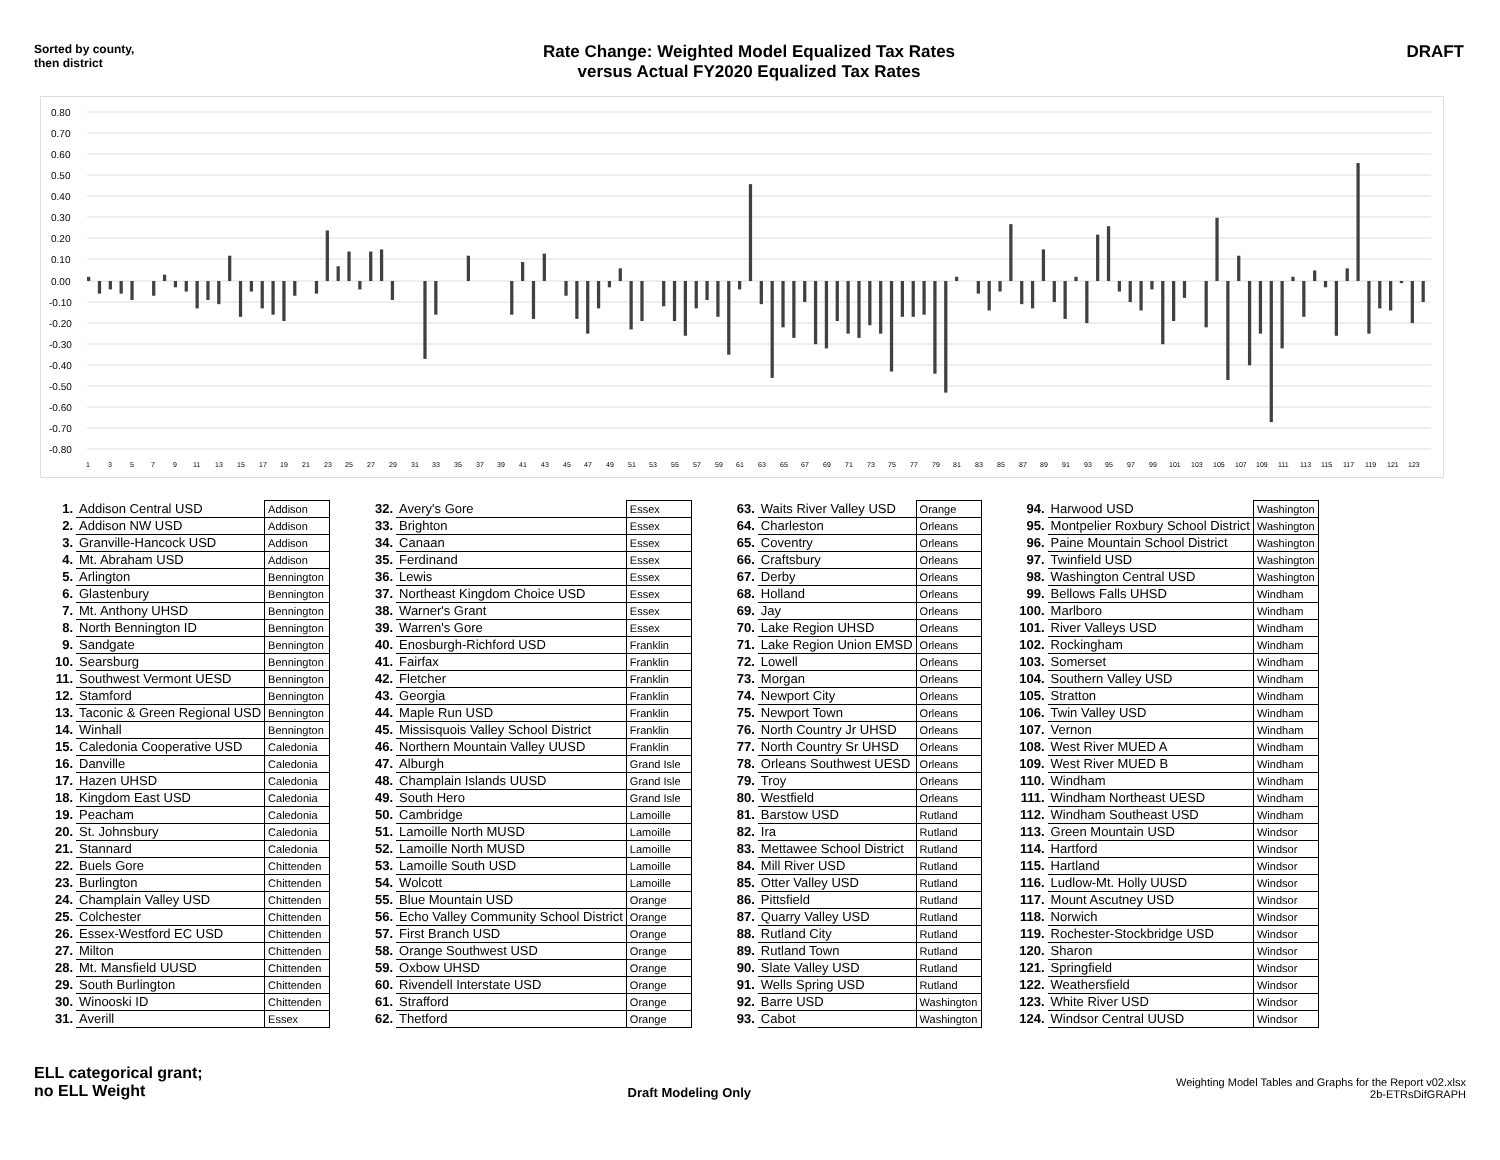Sorted by county,
then district
Rate Change: Weighted Model Equalized Tax Rates
versus Actual FY2020 Equalized Tax Rates
DRAFT
0.80
0.70
0.60
0.50
0.40
0.30
0.20
0.10
0.00
-0.10
-0.20
-0.30
-0.40
-0.50
-0.60
-0.70
-0.80
1
3
5
7
9
11
13
15
17
19
21
23
25
27
29
31
33
35
37
39
41
43
45
47
49
51
53
55
57
59
61
63
65
67
69
71
73
75
77
79
81
83
85
87
89
91
93
95
97
99
101
103
105
107
109
111
113
115
117
119
121
123
| 1. | Addison Central USD | Addison |
| 2. | Addison NW USD | Addison |
| 3. | Granville-Hancock USD | Addison |
| 4. | Mt. Abraham USD | Addison |
| 5. | Arlington | Bennington |
| 6. | Glastenbury | Bennington |
| 7. | Mt. Anthony UHSD | Bennington |
| 8. | North Bennington ID | Bennington |
| 9. | Sandgate | Bennington |
| 10. | Searsburg | Bennington |
| 11. | Southwest Vermont UESD | Bennington |
| 12. | Stamford | Bennington |
| 13. | Taconic & Green Regional USD | Bennington |
| 14. | Winhall | Bennington |
| 15. | Caledonia Cooperative USD | Caledonia |
| 16. | Danville | Caledonia |
| 17. | Hazen UHSD | Caledonia |
| 18. | Kingdom East USD | Caledonia |
| 19. | Peacham | Caledonia |
| 20. | St. Johnsbury | Caledonia |
| 21. | Stannard | Caledonia |
| 22. | Buels Gore | Chittenden |
| 23. | Burlington | Chittenden |
| 24. | Champlain Valley USD | Chittenden |
| 25. | Colchester | Chittenden |
| 26. | Essex-Westford EC USD | Chittenden |
| 27. | Milton | Chittenden |
| 28. | Mt. Mansfield UUSD | Chittenden |
| 29. | South Burlington | Chittenden |
| 30. | Winooski ID | Chittenden |
| 31. | Averill | Essex |
| 32. | Avery's Gore | Essex |
| 33. | Brighton | Essex |
| 34. | Canaan | Essex |
| 35. | Ferdinand | Essex |
| 36. | Lewis | Essex |
| 37. | Northeast Kingdom Choice USD | Essex |
| 38. | Warner's Grant | Essex |
| 39. | Warren's Gore | Essex |
| 40. | Enosburgh-Richford USD | Franklin |
| 41. | Fairfax | Franklin |
| 42. | Fletcher | Franklin |
| 43. | Georgia | Franklin |
| 44. | Maple Run USD | Franklin |
| 45. | Missisquois Valley School District | Franklin |
| 46. | Northern Mountain Valley UUSD | Franklin |
| 47. | Alburgh | Grand Isle |
| 48. | Champlain Islands UUSD | Grand Isle |
| 49. | South Hero | Grand Isle |
| 50. | Cambridge | Lamoille |
| 51. | Lamoille North MUSD | Lamoille |
| 52. | Lamoille North MUSD | Lamoille |
| 53. | Lamoille South USD | Lamoille |
| 54. | Wolcott | Lamoille |
| 55. | Blue Mountain USD | Orange |
| 56. | Echo Valley Community School District | Orange |
| 57. | First Branch USD | Orange |
| 58. | Orange Southwest USD | Orange |
| 59. | Oxbow UHSD | Orange |
| 60. | Rivendell Interstate USD | Orange |
| 61. | Strafford | Orange |
| 62. | Thetford | Orange |
| 63. | Waits River Valley USD | Orange |
| 64. | Charleston | Orleans |
| 65. | Coventry | Orleans |
| 66. | Craftsbury | Orleans |
| 67. | Derby | Orleans |
| 68. | Holland | Orleans |
| 69. | Jay | Orleans |
| 70. | Lake Region UHSD | Orleans |
| 71. | Lake Region Union EMSD | Orleans |
| 72. | Lowell | Orleans |
| 73. | Morgan | Orleans |
| 74. | Newport City | Orleans |
| 75. | Newport Town | Orleans |
| 76. | North Country Jr UHSD | Orleans |
| 77. | North Country Sr UHSD | Orleans |
| 78. | Orleans Southwest UESD | Orleans |
| 79. | Troy | Orleans |
| 80. | Westfield | Orleans |
| 81. | Barstow USD | Rutland |
| 82. | Ira | Rutland |
| 83. | Mettawee School District | Rutland |
| 84. | Mill River USD | Rutland |
| 85. | Otter Valley USD | Rutland |
| 86. | Pittsfield | Rutland |
| 87. | Quarry Valley USD | Rutland |
| 88. | Rutland City | Rutland |
| 89. | Rutland Town | Rutland |
| 90. | Slate Valley USD | Rutland |
| 91. | Wells Spring USD | Rutland |
| 92. | Barre USD | Washington |
| 93. | Cabot | Washington |
| 94. | Harwood USD | Washington |
| 95. | Montpelier Roxbury School District | Washington |
| 96. | Paine Mountain School District | Washington |
| 97. | Twinfield USD | Washington |
| 98. | Washington Central USD | Washington |
| 99. | Bellows Falls UHSD | Windham |
| 100. | Marlboro | Windham |
| 101. | River Valleys USD | Windham |
| 102. | Rockingham | Windham |
| 103. | Somerset | Windham |
| 104. | Southern Valley USD | Windham |
| 105. | Stratton | Windham |
| 106. | Twin Valley USD | Windham |
| 107. | Vernon | Windham |
| 108. | West River MUED A | Windham |
| 109. | West River MUED B | Windham |
| 110. | Windham | Windham |
| 111. | Windham Northeast UESD | Windham |
| 112. | Windham Southeast USD | Windham |
| 113. | Green Mountain USD | Windsor |
| 114. | Hartford | Windsor |
| 115. | Hartland | Windsor |
| 116. | Ludlow-Mt. Holly UUSD | Windsor |
| 117. | Mount Ascutney USD | Windsor |
| 118. | Norwich | Windsor |
| 119. | Rochester-Stockbridge USD | Windsor |
| 120. | Sharon | Windsor |
| 121. | Springfield | Windsor |
| 122. | Weathersfield | Windsor |
| 123. | White River USD | Windsor |
| 124. | Windsor Central UUSD | Windsor |
ELL categorical grant;
no ELL Weight
Draft Modeling Only
Weighting Model Tables and Graphs for the Report v02.xlsx
2b-ETRsDifGRAPH